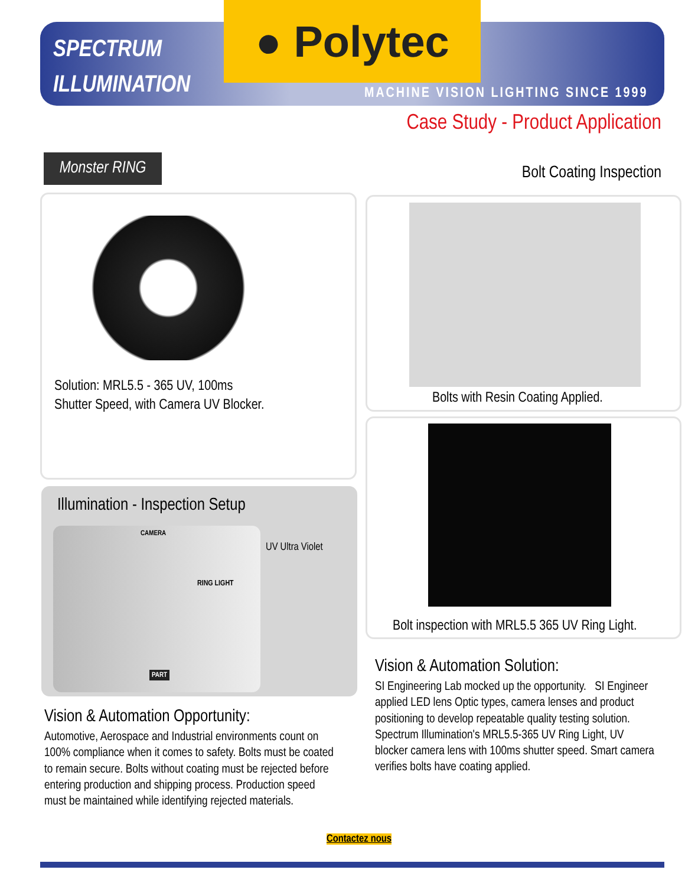SPECTRUM
ILLUMINATION
● Polytec
MACHINE VISION LIGHTING SINCE 1999
Case Study - Product Application
Monster RING
Bolt Coating Inspection
Solution: MRL5.5 - 365 UV, 100ms
Shutter Speed, with Camera UV Blocker.
Bolts with Resin Coating Applied.
Bolt inspection with MRL5.5 365 UV Ring Light.
Illumination - Inspection Setup
CAMERA
RING LIGHT
PART
UV Ultra Violet
Vision & Automation Opportunity:
Automotive, Aerospace and Industrial environments count on 100% compliance when it comes to safety. Bolts must be coated to remain secure. Bolts without coating must be rejected before entering production and shipping process. Production speed must be maintained while identifying rejected materials.
Vision & Automation Solution:
SI Engineering Lab mocked up the opportunity. SI Engineer applied LED lens Optic types, camera lenses and product positioning to develop repeatable quality testing solution. Spectrum Illumination's MRL5.5-365 UV Ring Light, UV blocker camera lens with 100ms shutter speed. Smart camera verifies bolts have coating applied.
Contactez nous